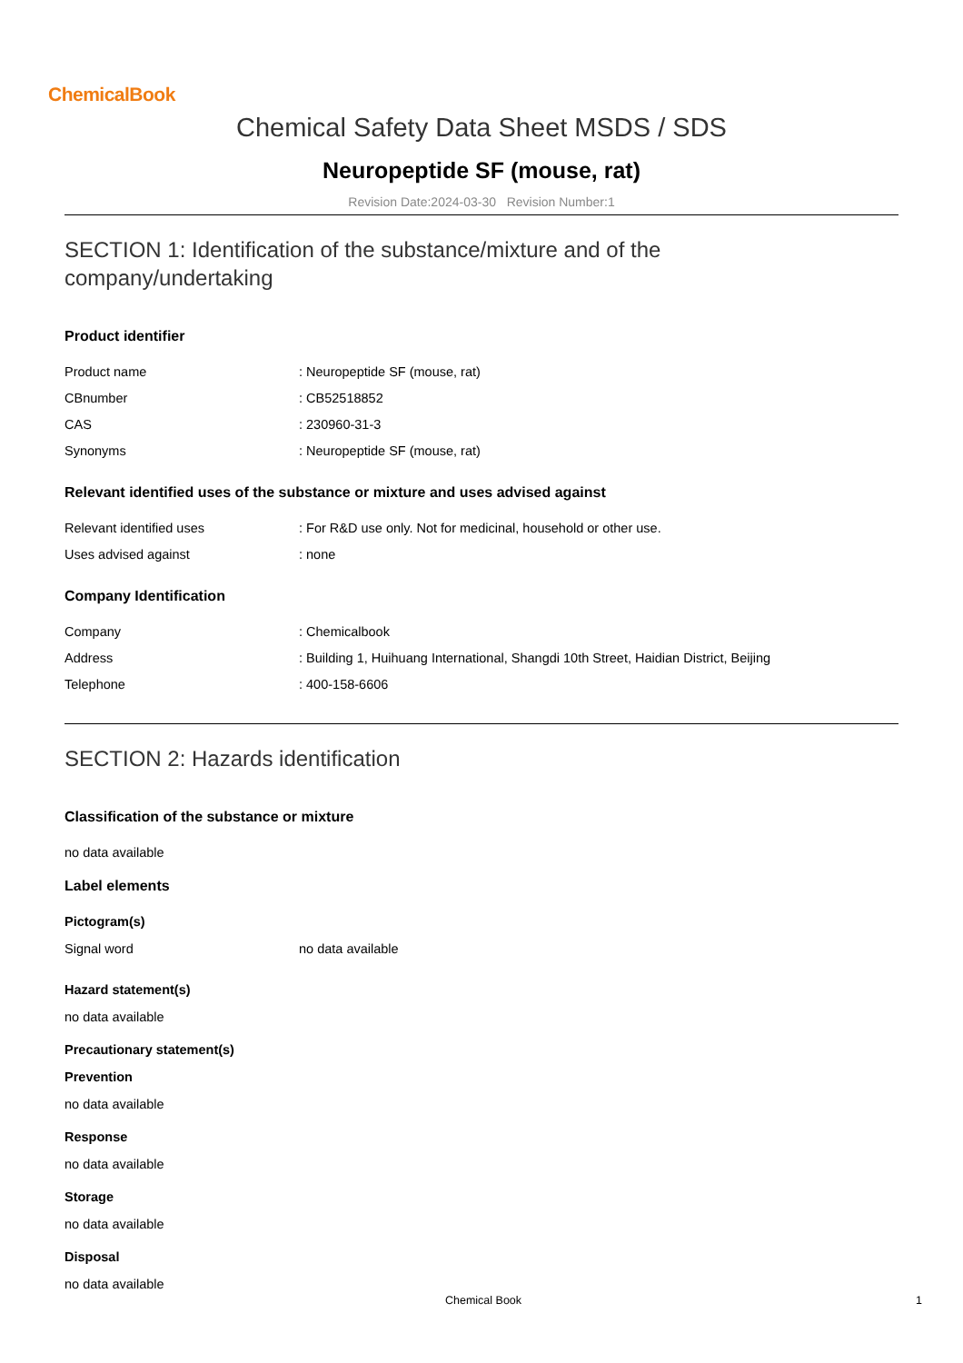ChemicalBook
Chemical Safety Data Sheet MSDS / SDS
Neuropeptide SF (mouse, rat)
Revision Date:2024-03-30 Revision Number:1
SECTION 1: Identification of the substance/mixture and of the
company/undertaking
Product identifier
| Product name | : Neuropeptide SF (mouse, rat) |
| CBnumber | : CB52518852 |
| CAS | : 230960-31-3 |
| Synonyms | : Neuropeptide SF (mouse, rat) |
Relevant identified uses of the substance or mixture and uses advised against
| Relevant identified uses | : For R&D use only. Not for medicinal, household or other use. |
| Uses advised against | : none |
Company Identification
| Company | : Chemicalbook |
| Address | : Building 1, Huihuang International, Shangdi 10th Street, Haidian District, Beijing |
| Telephone | : 400-158-6606 |
SECTION 2: Hazards identification
Classification of the substance or mixture
no data available
Label elements
Pictogram(s)
| Signal word | no data available |
Hazard statement(s)
no data available
Precautionary statement(s)
Prevention
no data available
Response
no data available
Storage
no data available
Disposal
no data available
Chemical Book 1